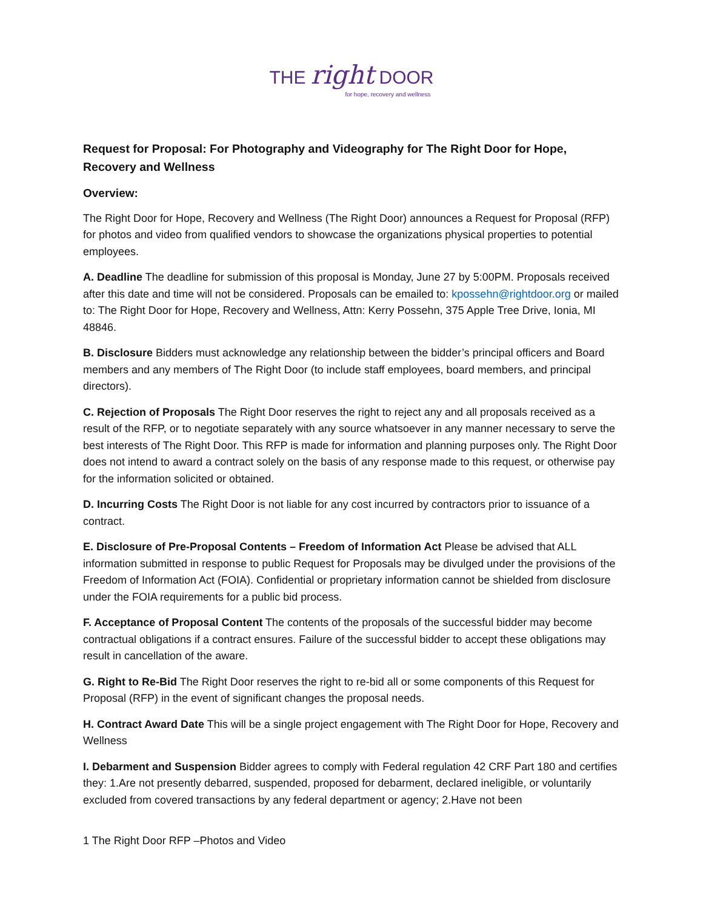THE right DOOR
for hope, recovery and wellness
Request for Proposal: For Photography and Videography for The Right Door for Hope, Recovery and Wellness
Overview:
The Right Door for Hope, Recovery and Wellness (The Right Door) announces a Request for Proposal (RFP) for photos and video from qualified vendors to showcase the organizations physical properties to potential employees.
A. Deadline The deadline for submission of this proposal is Monday, June 27 by 5:00PM. Proposals received after this date and time will not be considered. Proposals can be emailed to: kpossehn@rightdoor.org or mailed to: The Right Door for Hope, Recovery and Wellness, Attn: Kerry Possehn, 375 Apple Tree Drive, Ionia, MI 48846.
B. Disclosure Bidders must acknowledge any relationship between the bidder’s principal officers and Board members and any members of The Right Door (to include staff employees, board members, and principal directors).
C. Rejection of Proposals The Right Door reserves the right to reject any and all proposals received as a result of the RFP, or to negotiate separately with any source whatsoever in any manner necessary to serve the best interests of The Right Door. This RFP is made for information and planning purposes only. The Right Door does not intend to award a contract solely on the basis of any response made to this request, or otherwise pay for the information solicited or obtained.
D. Incurring Costs The Right Door is not liable for any cost incurred by contractors prior to issuance of a contract.
E. Disclosure of Pre-Proposal Contents – Freedom of Information Act Please be advised that ALL information submitted in response to public Request for Proposals may be divulged under the provisions of the Freedom of Information Act (FOIA). Confidential or proprietary information cannot be shielded from disclosure under the FOIA requirements for a public bid process.
F. Acceptance of Proposal Content The contents of the proposals of the successful bidder may become contractual obligations if a contract ensures. Failure of the successful bidder to accept these obligations may result in cancellation of the aware.
G. Right to Re-Bid The Right Door reserves the right to re-bid all or some components of this Request for Proposal (RFP) in the event of significant changes the proposal needs.
H. Contract Award Date This will be a single project engagement with The Right Door for Hope, Recovery and Wellness
I. Debarment and Suspension Bidder agrees to comply with Federal regulation 42 CRF Part 180 and certifies they: 1.Are not presently debarred, suspended, proposed for debarment, declared ineligible, or voluntarily excluded from covered transactions by any federal department or agency; 2.Have not been
1 The Right Door RFP –Photos and Video